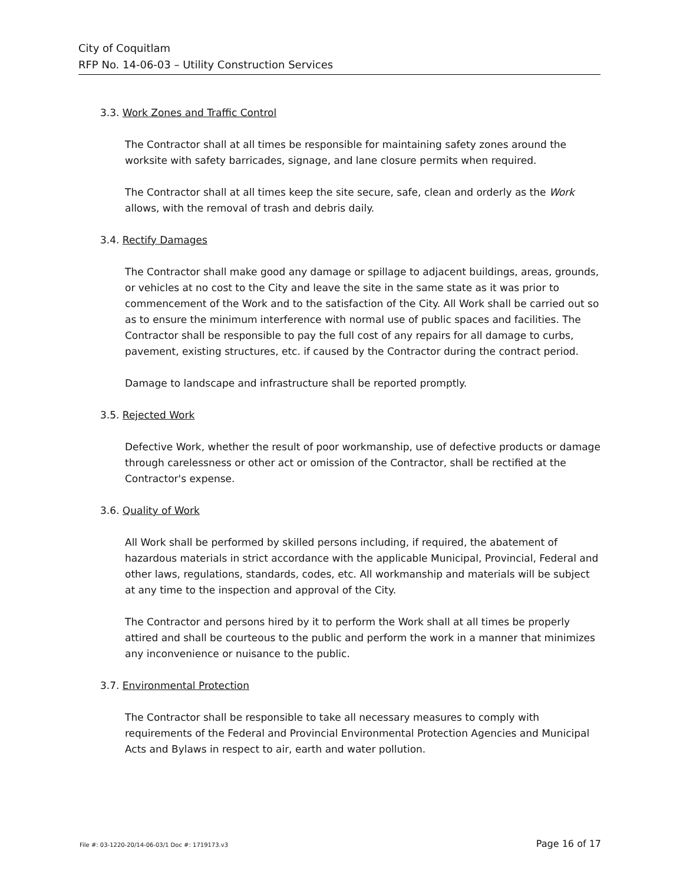City of Coquitlam
RFP No. 14-06-03 – Utility Construction Services
3.3. Work Zones and Traffic Control
The Contractor shall at all times be responsible for maintaining safety zones around the worksite with safety barricades, signage, and lane closure permits when required.
The Contractor shall at all times keep the site secure, safe, clean and orderly as the Work allows, with the removal of trash and debris daily.
3.4. Rectify Damages
The Contractor shall make good any damage or spillage to adjacent buildings, areas, grounds, or vehicles at no cost to the City and leave the site in the same state as it was prior to commencement of the Work and to the satisfaction of the City. All Work shall be carried out so as to ensure the minimum interference with normal use of public spaces and facilities. The Contractor shall be responsible to pay the full cost of any repairs for all damage to curbs, pavement, existing structures, etc. if caused by the Contractor during the contract period.
Damage to landscape and infrastructure shall be reported promptly.
3.5. Rejected Work
Defective Work, whether the result of poor workmanship, use of defective products or damage through carelessness or other act or omission of the Contractor, shall be rectified at the Contractor's expense.
3.6. Quality of Work
All Work shall be performed by skilled persons including, if required, the abatement of hazardous materials in strict accordance with the applicable Municipal, Provincial, Federal and other laws, regulations, standards, codes, etc. All workmanship and materials will be subject at any time to the inspection and approval of the City.
The Contractor and persons hired by it to perform the Work shall at all times be properly attired and shall be courteous to the public and perform the work in a manner that minimizes any inconvenience or nuisance to the public.
3.7. Environmental Protection
The Contractor shall be responsible to take all necessary measures to comply with requirements of the Federal and Provincial Environmental Protection Agencies and Municipal Acts and Bylaws in respect to air, earth and water pollution.
File #: 03-1220-20/14-06-03/1 Doc #: 1719173.v3 Page 16 of 17